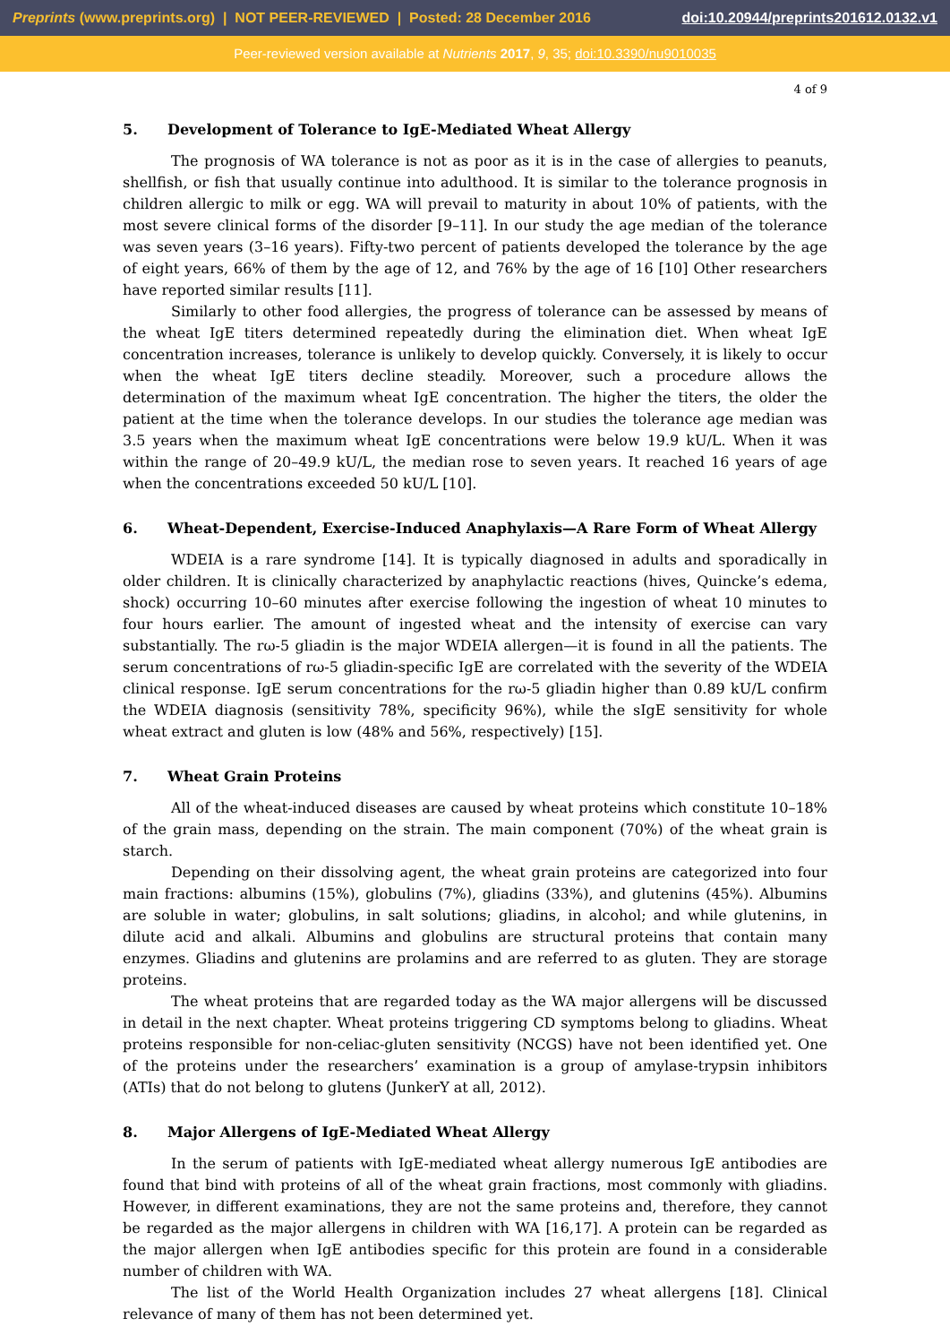Preprints (www.preprints.org) | NOT PEER-REVIEWED | Posted: 28 December 2016
doi:10.20944/preprints201612.0132.v1
Peer-reviewed version available at Nutrients 2017, 9, 35; doi:10.3390/nu9010035
4 of 9
5. Development of Tolerance to IgE-Mediated Wheat Allergy
The prognosis of WA tolerance is not as poor as it is in the case of allergies to peanuts, shellfish, or fish that usually continue into adulthood. It is similar to the tolerance prognosis in children allergic to milk or egg. WA will prevail to maturity in about 10% of patients, with the most severe clinical forms of the disorder [9–11]. In our study the age median of the tolerance was seven years (3–16 years). Fifty-two percent of patients developed the tolerance by the age of eight years, 66% of them by the age of 12, and 76% by the age of 16 [10] Other researchers have reported similar results [11].
Similarly to other food allergies, the progress of tolerance can be assessed by means of the wheat IgE titers determined repeatedly during the elimination diet. When wheat IgE concentration increases, tolerance is unlikely to develop quickly. Conversely, it is likely to occur when the wheat IgE titers decline steadily. Moreover, such a procedure allows the determination of the maximum wheat IgE concentration. The higher the titers, the older the patient at the time when the tolerance develops. In our studies the tolerance age median was 3.5 years when the maximum wheat IgE concentrations were below 19.9 kU/L. When it was within the range of 20–49.9 kU/L, the median rose to seven years. It reached 16 years of age when the concentrations exceeded 50 kU/L [10].
6. Wheat-Dependent, Exercise-Induced Anaphylaxis—A Rare Form of Wheat Allergy
WDEIA is a rare syndrome [14]. It is typically diagnosed in adults and sporadically in older children. It is clinically characterized by anaphylactic reactions (hives, Quincke’s edema, shock) occurring 10–60 minutes after exercise following the ingestion of wheat 10 minutes to four hours earlier. The amount of ingested wheat and the intensity of exercise can vary substantially. The rω-5 gliadin is the major WDEIA allergen—it is found in all the patients. The serum concentrations of rω-5 gliadin-specific IgE are correlated with the severity of the WDEIA clinical response. IgE serum concentrations for the rω-5 gliadin higher than 0.89 kU/L confirm the WDEIA diagnosis (sensitivity 78%, specificity 96%), while the sIgE sensitivity for whole wheat extract and gluten is low (48% and 56%, respectively) [15].
7. Wheat Grain Proteins
All of the wheat-induced diseases are caused by wheat proteins which constitute 10–18% of the grain mass, depending on the strain. The main component (70%) of the wheat grain is starch.
Depending on their dissolving agent, the wheat grain proteins are categorized into four main fractions: albumins (15%), globulins (7%), gliadins (33%), and glutenins (45%). Albumins are soluble in water; globulins, in salt solutions; gliadins, in alcohol; and while glutenins, in dilute acid and alkali. Albumins and globulins are structural proteins that contain many enzymes. Gliadins and glutenins are prolamins and are referred to as gluten. They are storage proteins.
The wheat proteins that are regarded today as the WA major allergens will be discussed in detail in the next chapter. Wheat proteins triggering CD symptoms belong to gliadins. Wheat proteins responsible for non-celiac-gluten sensitivity (NCGS) have not been identified yet. One of the proteins under the researchers’ examination is a group of amylase-trypsin inhibitors (ATIs) that do not belong to glutens (JunkerY at all, 2012).
8. Major Allergens of IgE-Mediated Wheat Allergy
In the serum of patients with IgE-mediated wheat allergy numerous IgE antibodies are found that bind with proteins of all of the wheat grain fractions, most commonly with gliadins. However, in different examinations, they are not the same proteins and, therefore, they cannot be regarded as the major allergens in children with WA [16,17]. A protein can be regarded as the major allergen when IgE antibodies specific for this protein are found in a considerable number of children with WA.
The list of the World Health Organization includes 27 wheat allergens [18]. Clinical relevance of many of them has not been determined yet.